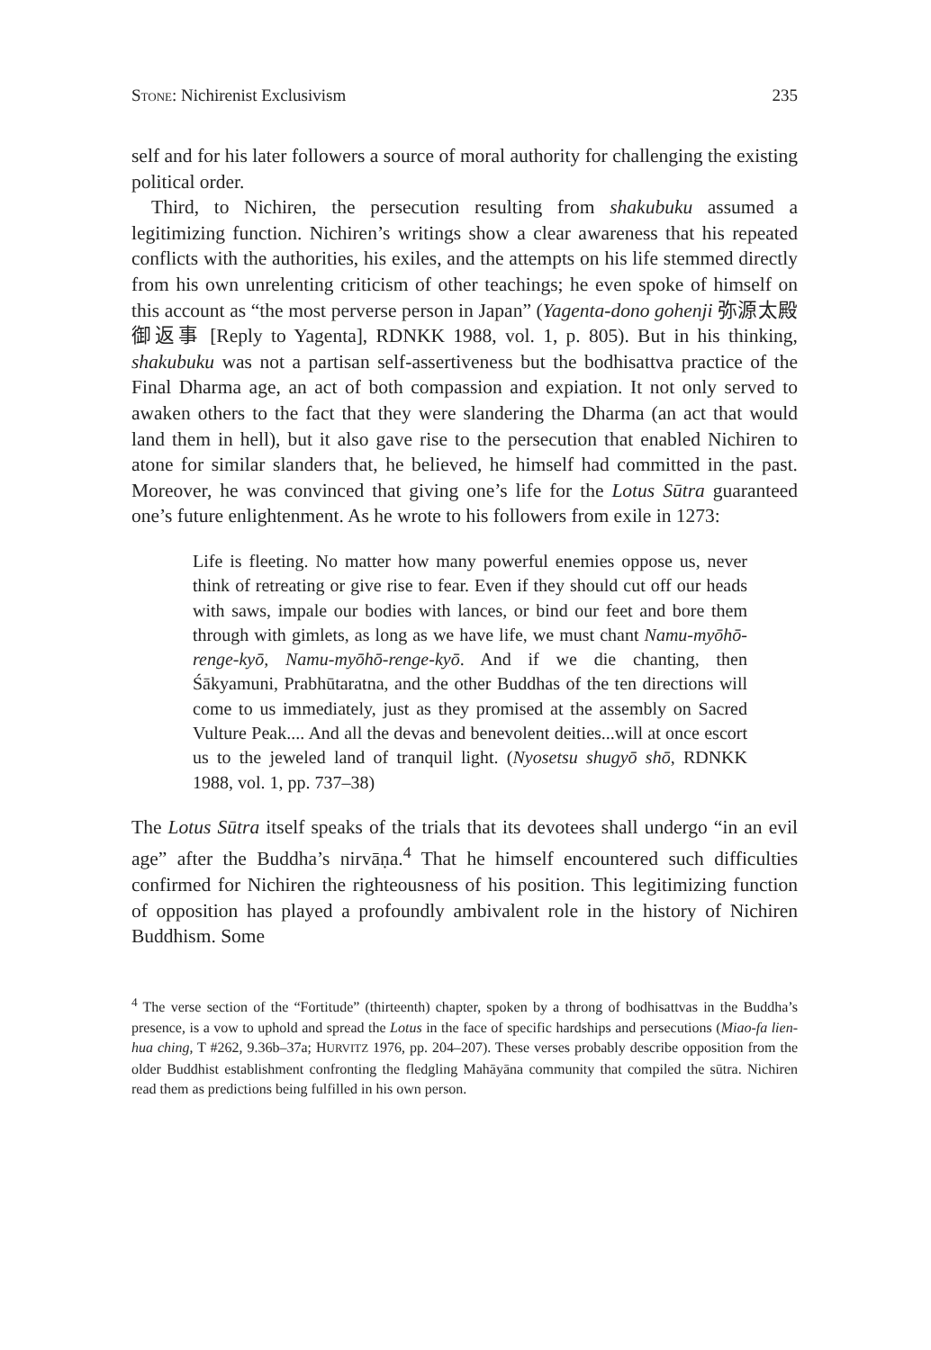STONE: Nichirenist Exclusivism 235
self and for his later followers a source of moral authority for challenging the existing political order.
Third, to Nichiren, the persecution resulting from shakubuku assumed a legitimizing function. Nichiren’s writings show a clear awareness that his repeated conflicts with the authorities, his exiles, and the attempts on his life stemmed directly from his own unrelenting criticism of other teachings; he even spoke of himself on this account as “the most perverse person in Japan” (Yagenta-dono gohenji 弥源太殿御返事 [Reply to Yagenta], RDNKK 1988, vol. 1, p. 805). But in his thinking, shakubuku was not a partisan self-assertiveness but the bodhisattva practice of the Final Dharma age, an act of both compassion and expiation. It not only served to awaken others to the fact that they were slandering the Dharma (an act that would land them in hell), but it also gave rise to the persecution that enabled Nichiren to atone for similar slanders that, he believed, he himself had committed in the past. Moreover, he was convinced that giving one’s life for the Lotus Sūtra guaranteed one’s future enlightenment. As he wrote to his followers from exile in 1273:
Life is fleeting. No matter how many powerful enemies oppose us, never think of retreating or give rise to fear. Even if they should cut off our heads with saws, impale our bodies with lances, or bind our feet and bore them through with gimlets, as long as we have life, we must chant Namu-myōhō-renge-kyō, Namu-myōhō-renge-kyō. And if we die chanting, then Śākyamuni, Prabhūtaratna, and the other Buddhas of the ten directions will come to us immediately, just as they promised at the assembly on Sacred Vulture Peak.... And all the devas and benevolent deities...will at once escort us to the jeweled land of tranquil light. (Nyosetsu shugyō shō, RDNKK 1988, vol. 1, pp. 737–38)
The Lotus Sūtra itself speaks of the trials that its devotees shall undergo “in an evil age” after the Buddha’s nirvāṇa.<sup>4</sup> That he himself encountered such difficulties confirmed for Nichiren the righteousness of his position. This legitimizing function of opposition has played a profoundly ambivalent role in the history of Nichiren Buddhism. Some
<sup>4</sup> The verse section of the “Fortitude” (thirteenth) chapter, spoken by a throng of bodhisattvas in the Buddha’s presence, is a vow to uphold and spread the Lotus in the face of specific hardships and persecutions (Miao-fa lien-hua ching, T #262, 9.36b–37a; HURVITZ 1976, pp. 204–207). These verses probably describe opposition from the older Buddhist establishment confronting the fledgling Mahāyāna community that compiled the sūtra. Nichiren read them as predictions being fulfilled in his own person.